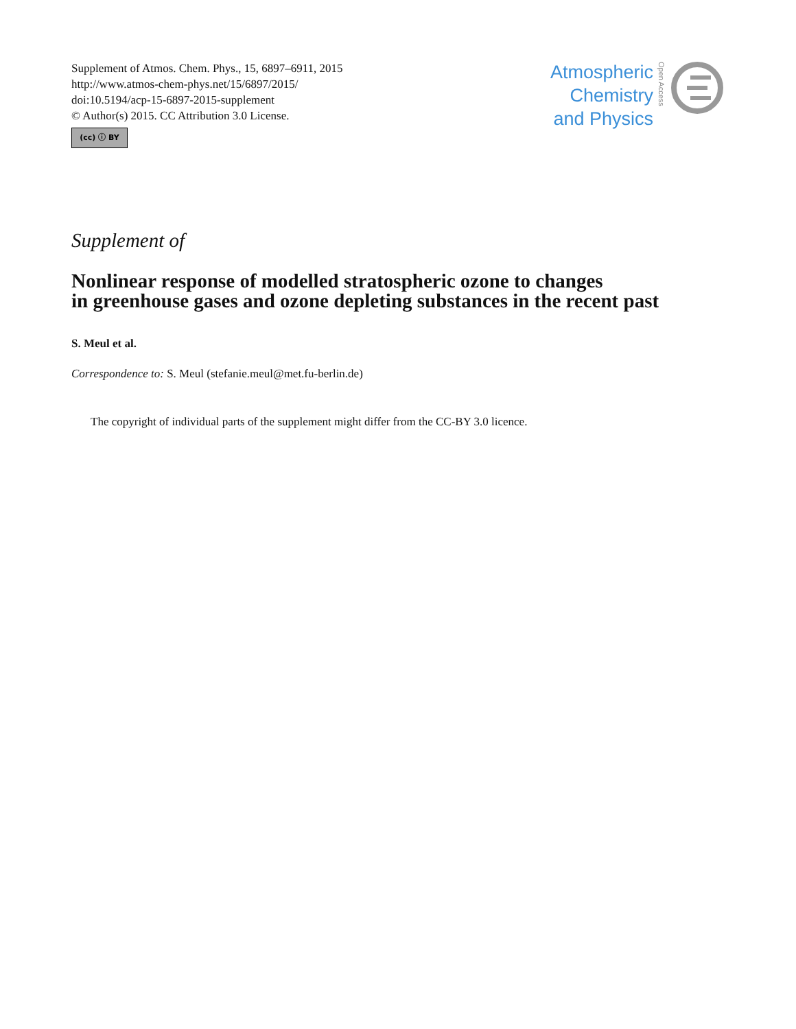Supplement of Atmos. Chem. Phys., 15, 6897–6911, 2015
http://www.atmos-chem-phys.net/15/6897/2015/
doi:10.5194/acp-15-6897-2015-supplement
© Author(s) 2015. CC Attribution 3.0 License.
(cc) ⓘ BY
Atmospheric
Chemistry
and Physics
Open Access
Supplement of
Nonlinear response of modelled stratospheric ozone to changes
in greenhouse gases and ozone depleting substances in the recent past
S. Meul et al.
Correspondence to: S. Meul (stefanie.meul@met.fu-berlin.de)
The copyright of individual parts of the supplement might differ from the CC-BY 3.0 licence.